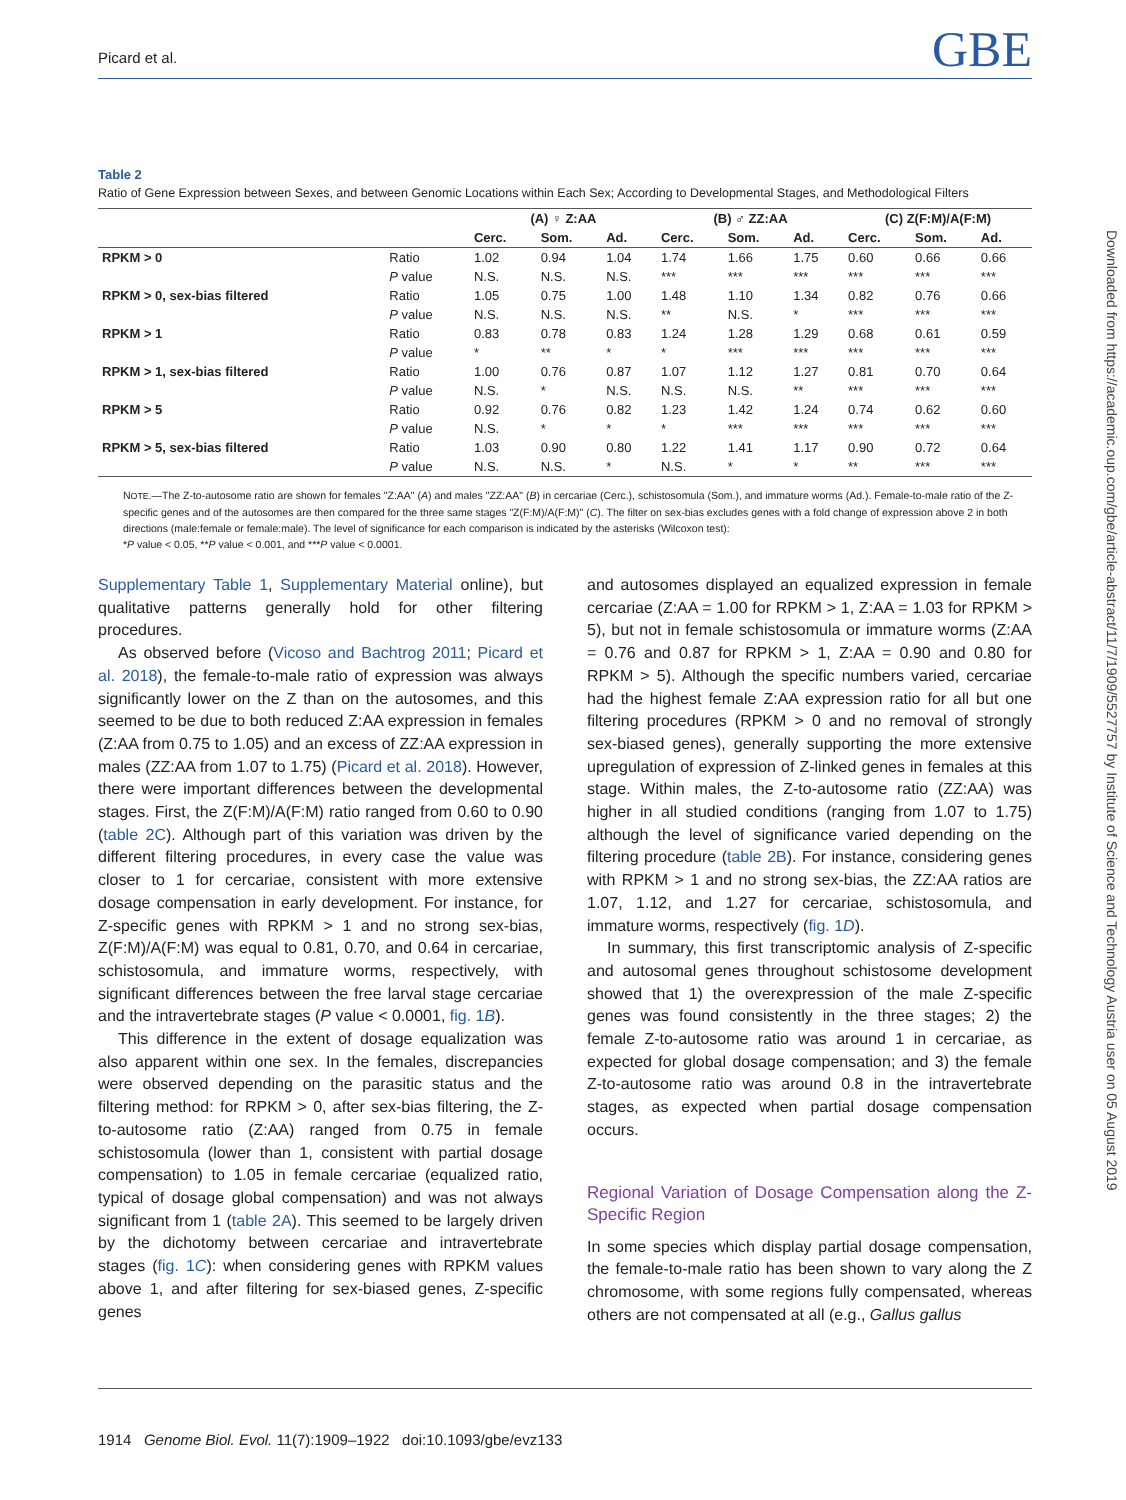Picard et al. GBE
Table 2
Ratio of Gene Expression between Sexes, and between Genomic Locations within Each Sex; According to Developmental Stages, and Methodological Filters
| | | (A) ♀ Z:AA | | | (B) ♂ ZZ:AA | | | (C) Z(F:M)/A(F:M) | | |
| --- | --- | --- | --- | --- | --- | --- | --- | --- | --- | --- |
| | | Cerc. | Som. | Ad. | Cerc. | Som. | Ad. | Cerc. | Som. | Ad. |
| RPKM > 0 | Ratio | 1.02 | 0.94 | 1.04 | 1.74 | 1.66 | 1.75 | 0.60 | 0.66 | 0.66 |
| | P value | N.S. | N.S. | N.S. | *** | *** | *** | *** | *** | *** |
| RPKM > 0, sex-bias filtered | Ratio | 1.05 | 0.75 | 1.00 | 1.48 | 1.10 | 1.34 | 0.82 | 0.76 | 0.66 |
| | P value | N.S. | N.S. | N.S. | ** | N.S. | * | *** | *** | *** |
| RPKM > 1 | Ratio | 0.83 | 0.78 | 0.83 | 1.24 | 1.28 | 1.29 | 0.68 | 0.61 | 0.59 |
| | P value | * | ** | * | * | *** | *** | *** | *** | *** |
| RPKM > 1, sex-bias filtered | Ratio | 1.00 | 0.76 | 0.87 | 1.07 | 1.12 | 1.27 | 0.81 | 0.70 | 0.64 |
| | P value | N.S. | * | N.S. | N.S. | N.S. | ** | *** | *** | *** |
| RPKM > 5 | Ratio | 0.92 | 0.76 | 0.82 | 1.23 | 1.42 | 1.24 | 0.74 | 0.62 | 0.60 |
| | P value | N.S. | * | * | * | *** | *** | *** | *** | *** |
| RPKM > 5, sex-bias filtered | Ratio | 1.03 | 0.90 | 0.80 | 1.22 | 1.41 | 1.17 | 0.90 | 0.72 | 0.64 |
| | P value | N.S. | N.S. | * | N.S. | * | * | ** | *** | *** |
NOTE.—The Z-to-autosome ratio are shown for females "Z:AA" (A) and males "ZZ:AA" (B) in cercariae (Cerc.), schistosomula (Som.), and immature worms (Ad.). Female-to-male ratio of the Z-specific genes and of the autosomes are then compared for the three same stages "Z(F:M)/A(F:M)" (C). The filter on sex-bias excludes genes with a fold change of expression above 2 in both directions (male:female or female:male). The level of significance for each comparison is indicated by the asterisks (Wilcoxon test):
*P value < 0.05, **P value < 0.001, and ***P value < 0.0001.
Supplementary Table 1, Supplementary Material online), but qualitative patterns generally hold for other filtering procedures.
As observed before (Vicoso and Bachtrog 2011; Picard et al. 2018), the female-to-male ratio of expression was always significantly lower on the Z than on the autosomes, and this seemed to be due to both reduced Z:AA expression in females (Z:AA from 0.75 to 1.05) and an excess of ZZ:AA expression in males (ZZ:AA from 1.07 to 1.75) (Picard et al. 2018). However, there were important differences between the developmental stages. First, the Z(F:M)/A(F:M) ratio ranged from 0.60 to 0.90 (table 2C). Although part of this variation was driven by the different filtering procedures, in every case the value was closer to 1 for cercariae, consistent with more extensive dosage compensation in early development. For instance, for Z-specific genes with RPKM > 1 and no strong sex-bias, Z(F:M)/A(F:M) was equal to 0.81, 0.70, and 0.64 in cercariae, schistosomula, and immature worms, respectively, with significant differences between the free larval stage cercariae and the intravertebrate stages (P value < 0.0001, fig. 1B).
This difference in the extent of dosage equalization was also apparent within one sex. In the females, discrepancies were observed depending on the parasitic status and the filtering method: for RPKM > 0, after sex-bias filtering, the Z-to-autosome ratio (Z:AA) ranged from 0.75 in female schistosomula (lower than 1, consistent with partial dosage compensation) to 1.05 in female cercariae (equalized ratio, typical of dosage global compensation) and was not always significant from 1 (table 2A). This seemed to be largely driven by the dichotomy between cercariae and intravertebrate stages (fig. 1C): when considering genes with RPKM values above 1, and after filtering for sex-biased genes, Z-specific genes
and autosomes displayed an equalized expression in female cercariae (Z:AA = 1.00 for RPKM > 1, Z:AA = 1.03 for RPKM > 5), but not in female schistosomula or immature worms (Z:AA = 0.76 and 0.87 for RPKM > 1, Z:AA = 0.90 and 0.80 for RPKM > 5). Although the specific numbers varied, cercariae had the highest female Z:AA expression ratio for all but one filtering procedures (RPKM > 0 and no removal of strongly sex-biased genes), generally supporting the more extensive upregulation of expression of Z-linked genes in females at this stage. Within males, the Z-to-autosome ratio (ZZ:AA) was higher in all studied conditions (ranging from 1.07 to 1.75) although the level of significance varied depending on the filtering procedure (table 2B). For instance, considering genes with RPKM > 1 and no strong sex-bias, the ZZ:AA ratios are 1.07, 1.12, and 1.27 for cercariae, schistosomula, and immature worms, respectively (fig. 1D).
In summary, this first transcriptomic analysis of Z-specific and autosomal genes throughout schistosome development showed that 1) the overexpression of the male Z-specific genes was found consistently in the three stages; 2) the female Z-to-autosome ratio was around 1 in cercariae, as expected for global dosage compensation; and 3) the female Z-to-autosome ratio was around 0.8 in the intravertebrate stages, as expected when partial dosage compensation occurs.
Regional Variation of Dosage Compensation along the Z-Specific Region
In some species which display partial dosage compensation, the female-to-male ratio has been shown to vary along the Z chromosome, with some regions fully compensated, whereas others are not compensated at all (e.g., Gallus gallus
1914 Genome Biol. Evol. 11(7):1909–1922 doi:10.1093/gbe/evz133
Downloaded from https://academic.oup.com/gbe/article-abstract/11/7/1909/5527757 by Institute of Science and Technology Austria user on 05 August 2019